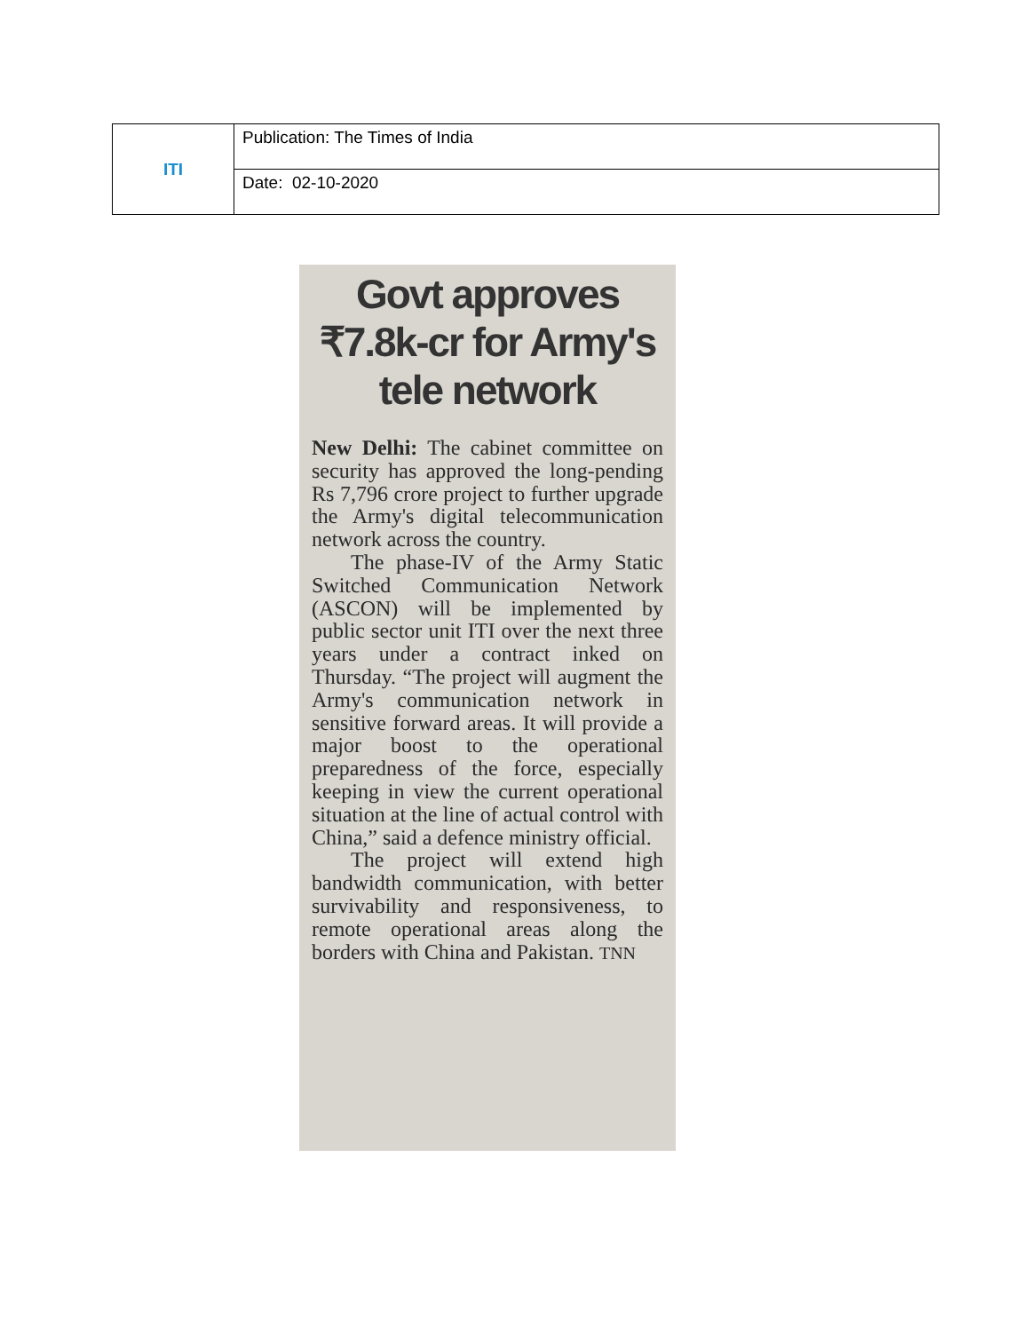| ITI | Publication: The Times of India |
| | Date: 02-10-2020 |
Govt approves ₹7.8k-cr for Army's tele network
New Delhi: The cabinet committee on security has approved the long-pending Rs 7,796 crore project to further upgrade the Army's digital telecommunication network across the country.
The phase-IV of the Army Static Switched Communication Network (ASCON) will be implemented by public sector unit ITI over the next three years under a contract inked on Thursday. “The project will augment the Army's communication network in sensitive forward areas. It will provide a major boost to the operational preparedness of the force, especially keeping in view the current operational situation at the line of actual control with China,” said a defence ministry official.
The project will extend high bandwidth communication, with better survivability and responsiveness, to remote operational areas along the borders with China and Pakistan. TNN